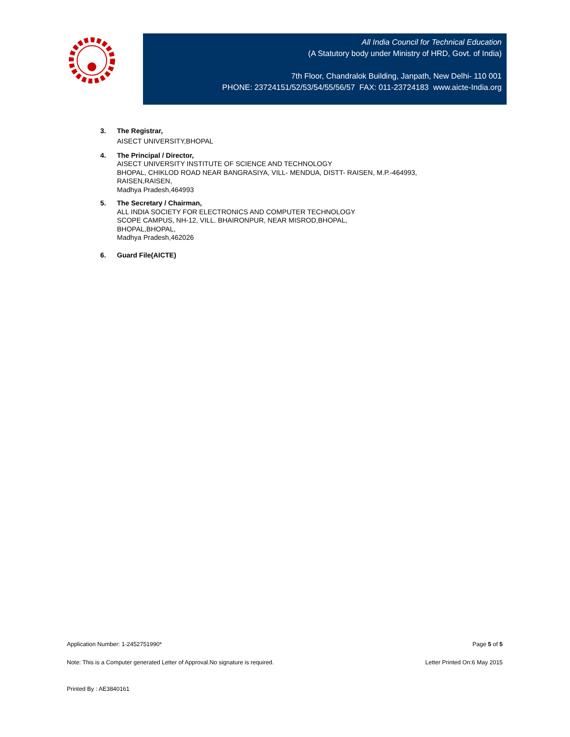All India Council for Technical Education
(A Statutory body under Ministry of HRD, Govt. of India)
7th Floor, Chandralok Building, Janpath, New Delhi- 110 001
PHONE: 23724151/52/53/54/55/56/57 FAX: 011-23724183 www.aicte-India.org
3. The Registrar,
AISECT UNIVERSITY,BHOPAL
4. The Principal / Director,
AISECT UNIVERSITY INSTITUTE OF SCIENCE AND TECHNOLOGY
BHOPAL, CHIKLOD ROAD NEAR BANGRASIYA, VILL- MENDUA, DISTT- RAISEN, M.P.-464993,
RAISEN,RAISEN,
Madhya Pradesh,464993
5. The Secretary / Chairman,
ALL INDIA SOCIETY FOR ELECTRONICS AND COMPUTER TECHNOLOGY
SCOPE CAMPUS, NH-12, VILL. BHAIRONPUR, NEAR MISROD,BHOPAL,
BHOPAL,BHOPAL,
Madhya Pradesh,462026
6. Guard File(AICTE)
Application Number: 1-2452751990* Page 5 of 5
Note: This is a Computer generated Letter of Approval.No signature is required. Letter Printed On:6 May 2015
Printed By : AE3840161